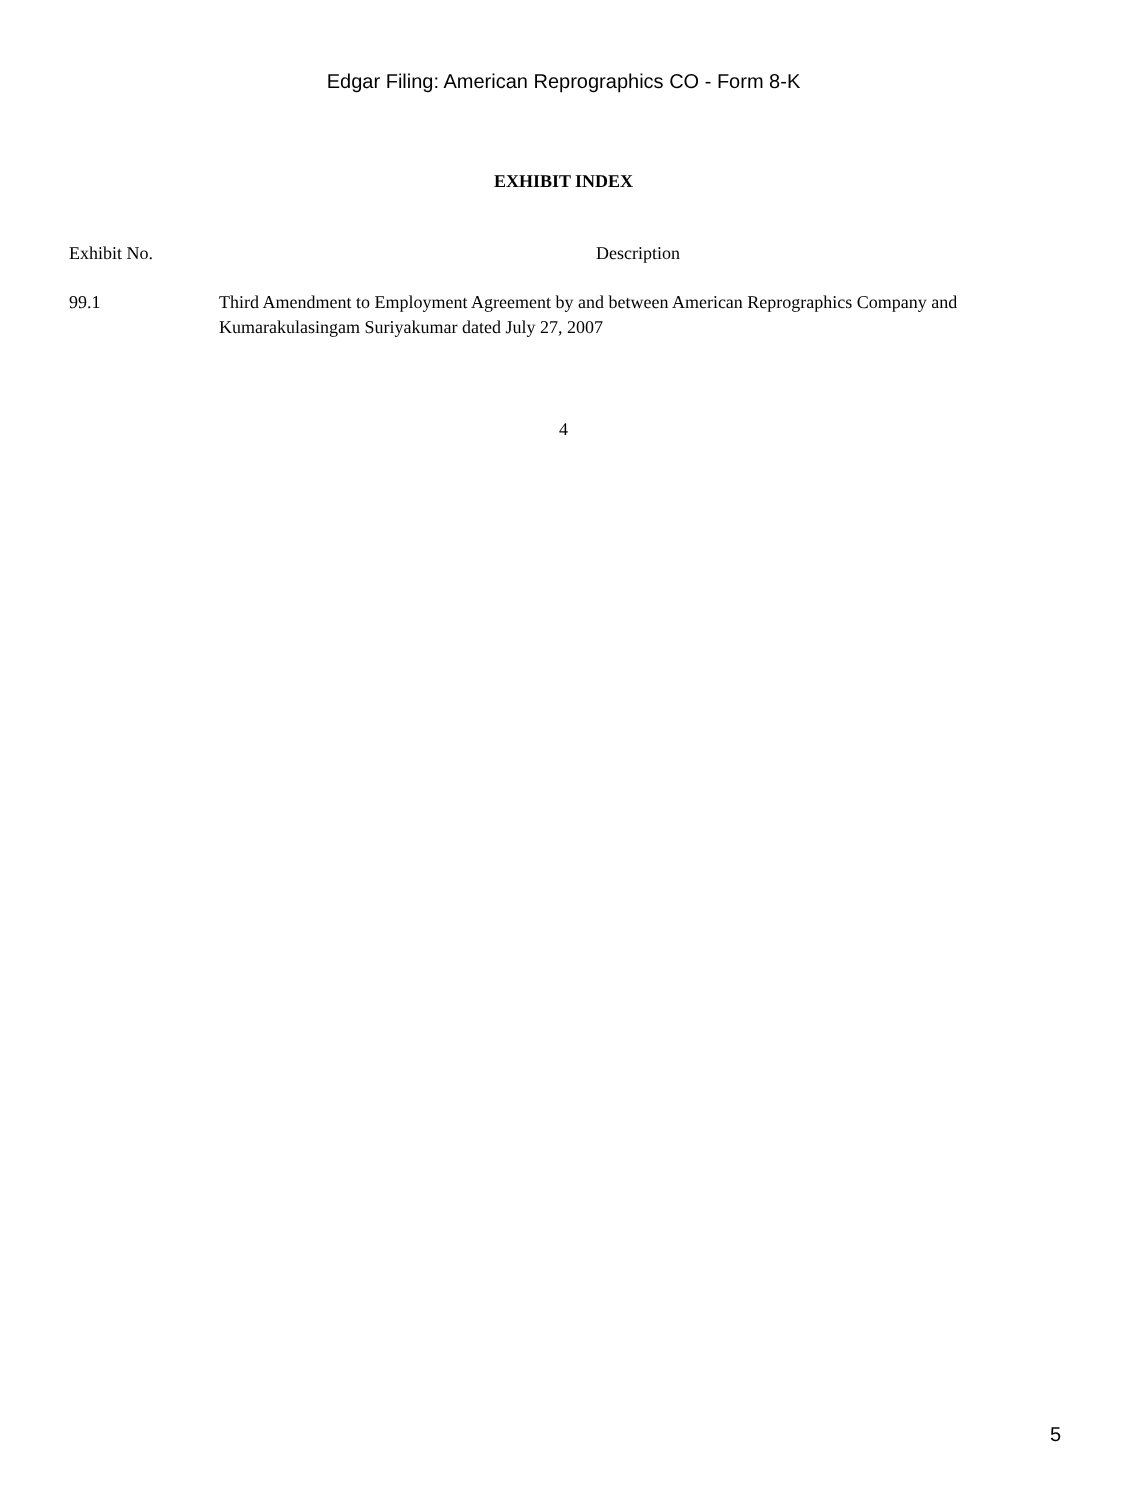Edgar Filing: American Reprographics CO - Form 8-K
EXHIBIT INDEX
| Exhibit No. | Description |
| --- | --- |
| 99.1 | Third Amendment to Employment Agreement by and between American Reprographics Company and Kumarakulasingam Suriyakumar dated July 27, 2007 |
4
5